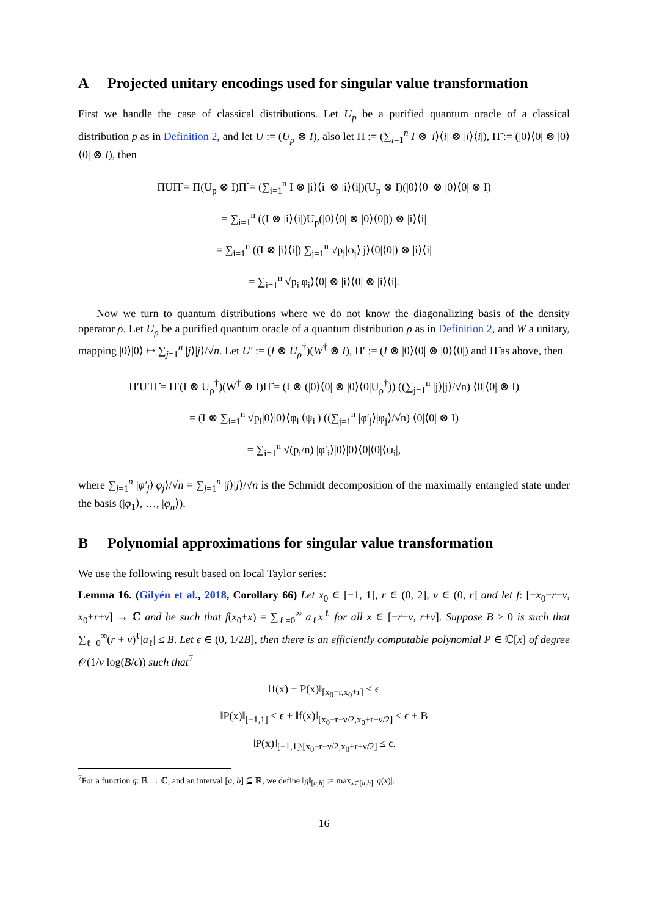A Projected unitary encodings used for singular value transformation
First we handle the case of classical distributions. Let U<sub>p</sub> be a purified quantum oracle of a classical distribution p as in Definition 2, and let U := (U<sub>p</sub> ⊗ I), also let Π := (∑<sub>i=1</sub><sup>n</sup> I ⊗ |i⟩⟨i| ⊗ |i⟩⟨i|), Π̃ := (|0⟩⟨0| ⊗ |0⟩⟨0| ⊗ I), then
ΠUΠ̃ = Π(U<sub>p</sub> ⊗ I)Π̃ = (∑<sub>i=1</sub><sup>n</sup> I ⊗ |i⟩⟨i| ⊗ |i⟩⟨i|)(U<sub>p</sub> ⊗ I)(|0⟩⟨0| ⊗ |0⟩⟨0| ⊗ I)
= ∑<sub>i=1</sub><sup>n</sup> ((I ⊗ |i⟩⟨i|)U<sub>p</sub>(|0⟩⟨0| ⊗ |0⟩⟨0|)) ⊗ |i⟩⟨i|
= ∑<sub>i=1</sub><sup>n</sup> ((I ⊗ |i⟩⟨i|) ∑<sub>j=1</sub><sup>n</sup> √p<sub>j</sub>|φ<sub>j</sub>⟩|j⟩⟨0|⟨0|) ⊗ |i⟩⟨i|
= ∑<sub>i=1</sub><sup>n</sup> √p<sub>i</sub>|φ<sub>i</sub>⟩⟨0| ⊗ |i⟩⟨0| ⊗ |i⟩⟨i|.
Now we turn to quantum distributions where we do not know the diagonalizing basis of the density operator ρ. Let U<sub>ρ</sub> be a purified quantum oracle of a quantum distribution ρ as in Definition 2, and W a unitary, mapping |0⟩|0⟩ ↦ ∑<sub>j=1</sub><sup>n</sup> |j⟩|j⟩/√n. Let U′ := (I ⊗ U<sub>ρ</sub><sup>†</sup>)(W<sup>†</sup> ⊗ I), Π′ := (I ⊗ |0⟩⟨0| ⊗ |0⟩⟨0|) and Π̃ as above, then
Π′U′Π̃ = Π′(I ⊗ U<sub>ρ</sub><sup>†</sup>)(W<sup>†</sup> ⊗ I)Π̃ = (I ⊗ (|0⟩⟨0| ⊗ |0⟩⟨0|U<sub>ρ</sub><sup>†</sup>)) ((∑<sub>j=1</sub><sup>n</sup> |j⟩|j⟩/√n) ⟨0|⟨0| ⊗ I)
= (I ⊗ ∑<sub>i=1</sub><sup>n</sup> √p<sub>i</sub>|0⟩|0⟩⟨φ<sub>i</sub>|⟨ψ<sub>i</sub>|) ((∑<sub>j=1</sub><sup>n</sup> |φ′<sub>j</sub>⟩|φ<sub>j</sub>⟩/√n) ⟨0|⟨0| ⊗ I)
= ∑<sub>i=1</sub><sup>n</sup> √(p<sub>i</sub>/n) |φ′<sub>i</sub>⟩|0⟩|0⟩⟨0|⟨0|⟨ψ<sub>i</sub>|,
where ∑<sub>j=1</sub><sup>n</sup> |φ′<sub>j</sub>⟩|φ<sub>j</sub>⟩/√n = ∑<sub>j=1</sub><sup>n</sup> |j⟩|j⟩/√n is the Schmidt decomposition of the maximally entangled state under the basis (|φ<sub>1</sub>⟩, …, |φ<sub>n</sub>⟩).
B Polynomial approximations for singular value transformation
We use the following result based on local Taylor series:
Lemma 16. (Gilyén et al., 2018, Corollary 66) Let x<sub>0</sub> ∈ [−1, 1], r ∈ (0, 2], ν ∈ (0, r] and let f: [−x<sub>0</sub>−r−ν, x<sub>0</sub>+r+ν] → ℂ and be such that f(x<sub>0</sub>+x) = ∑<sub>ℓ=0</sub><sup>∞</sup> a<sub>ℓ</sub>x<sup>ℓ</sup> for all x ∈ [−r−ν, r+ν]. Suppose B > 0 is such that ∑<sub>ℓ=0</sub><sup>∞</sup>(r + ν)<sup>ℓ</sup>|a<sub>ℓ</sub>| ≤ B. Let ϵ ∈ (0, 1/2B], then there is an efficiently computable polynomial P ∈ ℂ[x] of degree 𝒪(1/ν log(B/ϵ)) such that<sup>7</sup>
‖f(x) − P(x)‖<sub>[x<sub>0</sub>−r,x<sub>0</sub>+r]</sub> ≤ ϵ
‖P(x)‖<sub>[−1,1]</sub> ≤ ϵ + ‖f(x)‖<sub>[x<sub>0</sub>−r−ν/2,x<sub>0</sub>+r+ν/2]</sub> ≤ ϵ + B
‖P(x)‖<sub>[−1,1]\[x<sub>0</sub>−r−ν/2,x<sub>0</sub>+r+ν/2]</sub> ≤ ϵ.
<sup>7</sup> For a function g: ℝ → ℂ, and an interval [a, b] ⊆ ℝ, we define ‖g‖<sub>[a,b]</sub> := max<sub>x∈[a,b]</sub> |g(x)|.
16